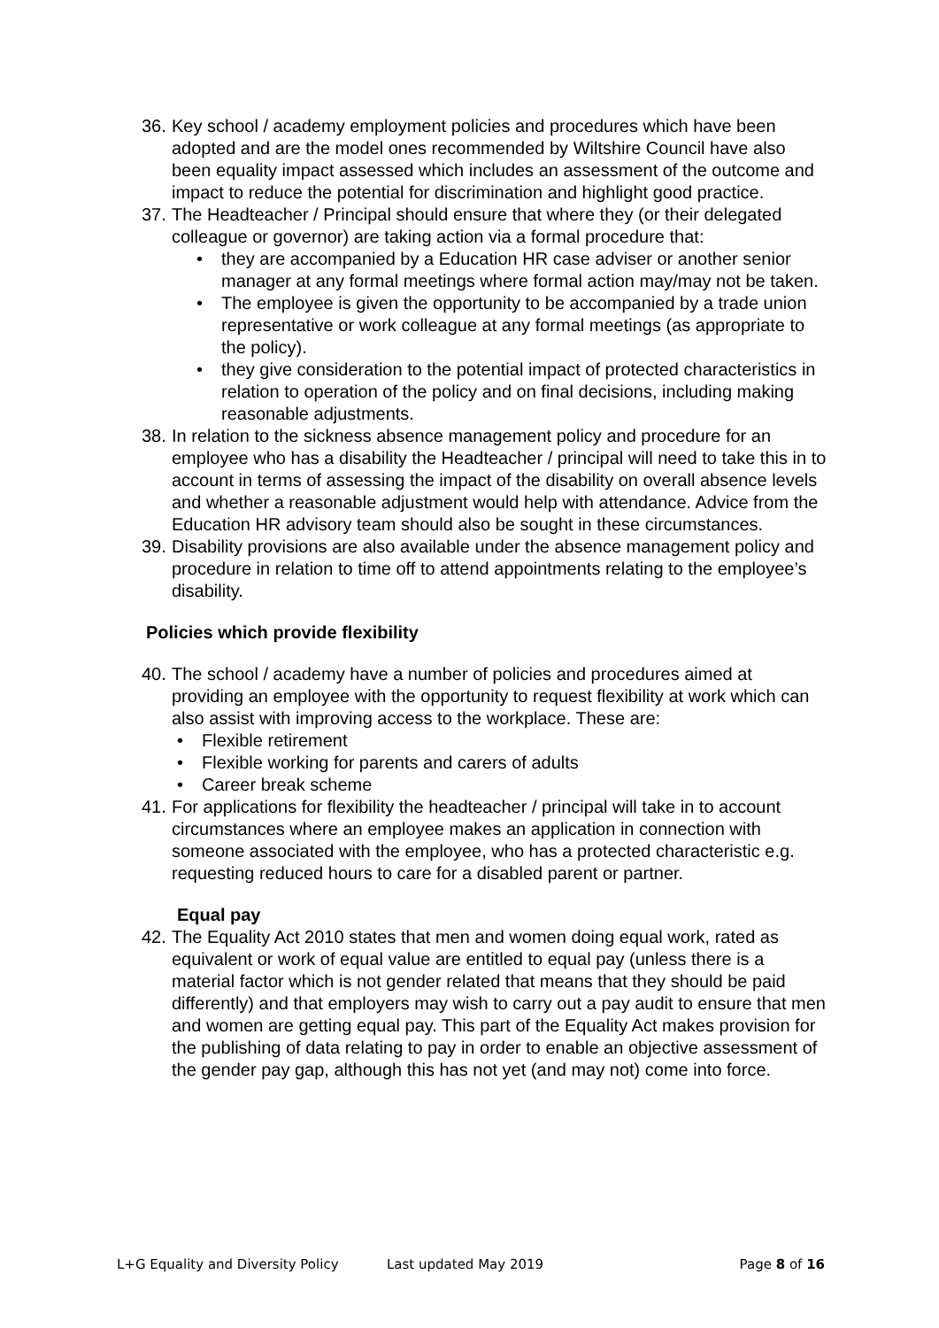36.
Key school / academy employment policies and procedures which have been adopted and are the model ones recommended by Wiltshire Council have also been equality impact assessed which includes an assessment of the outcome and impact to reduce the potential for discrimination and highlight good practice.
37.
The Headteacher / Principal should ensure that where they (or their delegated colleague or governor) are taking action via a formal procedure that:
• they are accompanied by a Education HR case adviser or another senior manager at any formal meetings where formal action may/may not be taken.
• The employee is given the opportunity to be accompanied by a trade union representative or work colleague at any formal meetings (as appropriate to the policy).
• they give consideration to the potential impact of protected characteristics in relation to operation of the policy and on final decisions, including making reasonable adjustments.
38.
In relation to the sickness absence management policy and procedure for an employee who has a disability the Headteacher / principal will need to take this in to account in terms of assessing the impact of the disability on overall absence levels and whether a reasonable adjustment would help with attendance. Advice from the Education HR advisory team should also be sought in these circumstances.
39.
Disability provisions are also available under the absence management policy and procedure in relation to time off to attend appointments relating to the employee’s disability.
Policies which provide flexibility
40.
The school / academy have a number of policies and procedures aimed at providing an employee with the opportunity to request flexibility at work which can also assist with improving access to the workplace. These are:
• Flexible retirement
• Flexible working for parents and carers of adults
• Career break scheme
41.
For applications for flexibility the headteacher / principal will take in to account circumstances where an employee makes an application in connection with someone associated with the employee, who has a protected characteristic e.g. requesting reduced hours to care for a disabled parent or partner.
Equal pay
42.
The Equality Act 2010 states that men and women doing equal work, rated as equivalent or work of equal value are entitled to equal pay (unless there is a material factor which is not gender related that means that they should be paid differently) and that employers may wish to carry out a pay audit to ensure that men and women are getting equal pay. This part of the Equality Act makes provision for the publishing of data relating to pay in order to enable an objective assessment of the gender pay gap, although this has not yet (and may not) come into force.
L+G Equality and Diversity Policy Last updated May 2019 Page 8 of 16